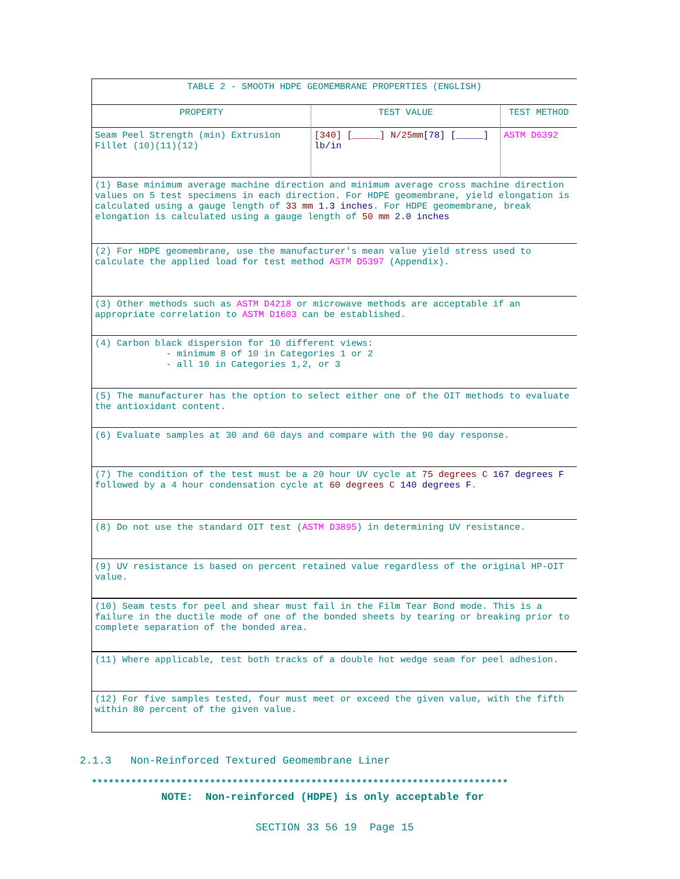| TABLE 2 - SMOOTH HDPE GEOMEMBRANE PROPERTIES (ENGLISH) | | |
| --- | --- | --- |
| PROPERTY | TEST VALUE | TEST METHOD |
| Seam Peel Strength (min) Extrusion Fillet (10)(11)(12) | [340] [_____] N/25mm [78] [_____] lb/in | ASTM D6392 |
| (1) Base minimum average machine direction and minimum average cross machine direction values on 5 test specimens in each direction. For HDPE geomembrane, yield elongation is calculated using a gauge length of 33 mm 1.3 inches . For HDPE geomembrane, break elongation is calculated using a gauge length of 50 mm 2.0 inches | | |
| (2) For HDPE geomembrane, use the manufacturer's mean value yield stress used to calculate the applied load for test method ASTM D5397 (Appendix). | | |
| (3) Other methods such as ASTM D4218 or microwave methods are acceptable if an appropriate correlation to ASTM D1603 can be established. | | |
| (4) Carbon black dispersion for 10 different views: - minimum 8 of 10 in Categories 1 or 2 - all 10 in Categories 1,2, or 3 | | |
| (5) The manufacturer has the option to select either one of the OIT methods to evaluate the antioxidant content. | | |
| (6) Evaluate samples at 30 and 60 days and compare with the 90 day response. | | |
| (7) The condition of the test must be a 20 hour UV cycle at 75 degrees C 167 degrees F followed by a 4 hour condensation cycle at 60 degrees C 140 degrees F . | | |
| (8) Do not use the standard OIT test ( ASTM D3895 ) in determining UV resistance. | | |
| (9) UV resistance is based on percent retained value regardless of the original HP-OIT value. | | |
| (10) Seam tests for peel and shear must fail in the Film Tear Bond mode. This is a failure in the ductile mode of one of the bonded sheets by tearing or breaking prior to complete separation of the bonded area. | | |
| (11) Where applicable, test both tracks of a double hot wedge seam for peel adhesion. | | |
| (12) For five samples tested, four must meet or exceed the given value, with the fifth within 80 percent of the given value. | | |
2.1.3 Non-Reinforced Textured Geomembrane Liner
**************************************************************************
NOTE: Non-reinforced (HDPE) is only acceptable for
SECTION 33 56 19 Page 15